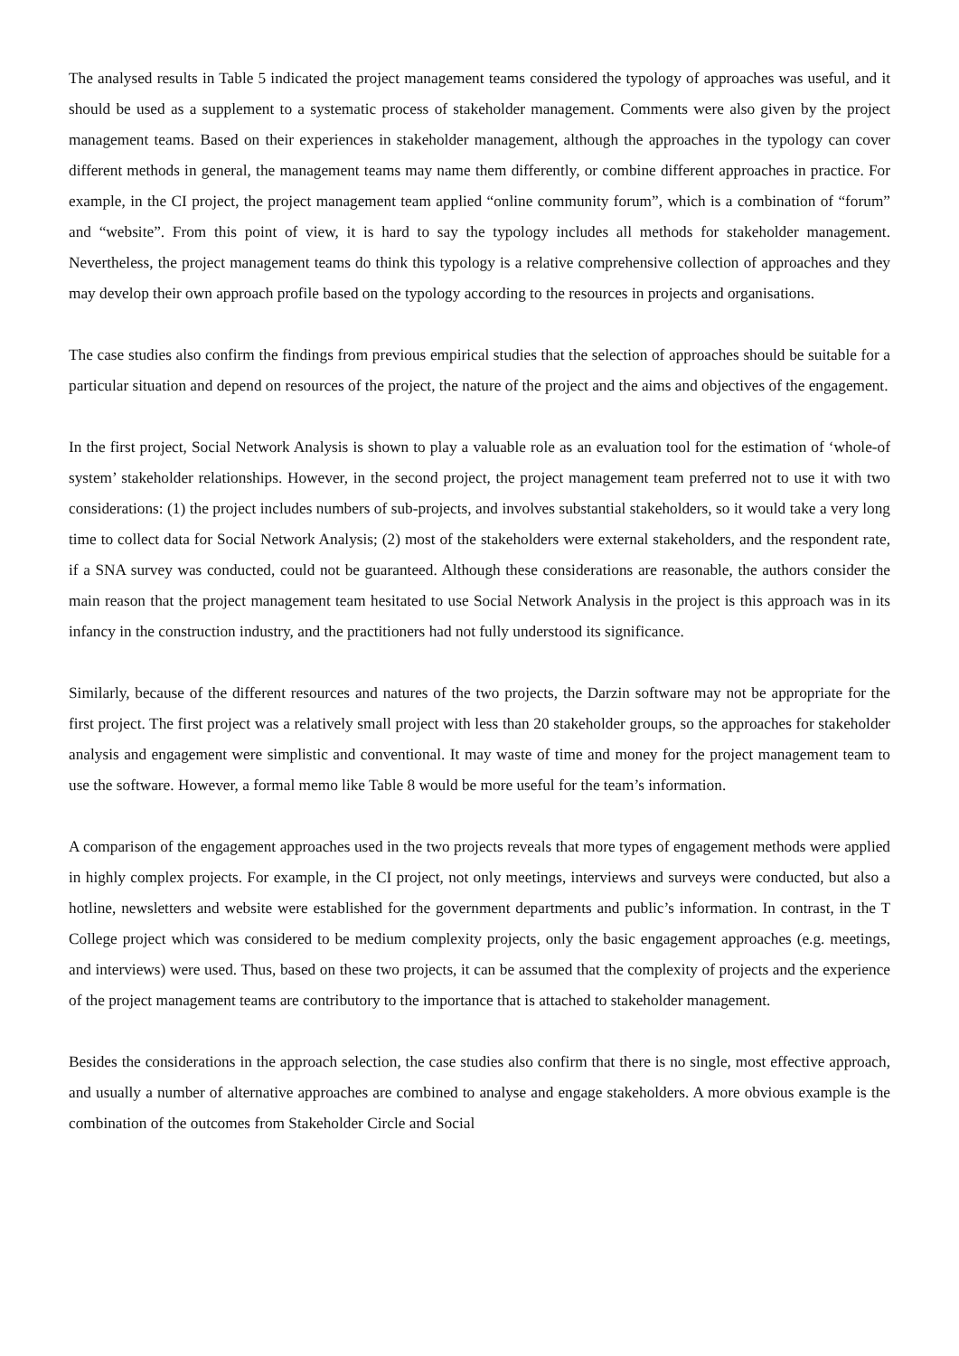The analysed results in Table 5 indicated the project management teams considered the typology of approaches was useful, and it should be used as a supplement to a systematic process of stakeholder management. Comments were also given by the project management teams. Based on their experiences in stakeholder management, although the approaches in the typology can cover different methods in general, the management teams may name them differently, or combine different approaches in practice. For example, in the CI project, the project management team applied “online community forum”, which is a combination of “forum” and “website”. From this point of view, it is hard to say the typology includes all methods for stakeholder management. Nevertheless, the project management teams do think this typology is a relative comprehensive collection of approaches and they may develop their own approach profile based on the typology according to the resources in projects and organisations.
The case studies also confirm the findings from previous empirical studies that the selection of approaches should be suitable for a particular situation and depend on resources of the project, the nature of the project and the aims and objectives of the engagement.
In the first project, Social Network Analysis is shown to play a valuable role as an evaluation tool for the estimation of ‘whole-of system’ stakeholder relationships. However, in the second project, the project management team preferred not to use it with two considerations: (1) the project includes numbers of sub-projects, and involves substantial stakeholders, so it would take a very long time to collect data for Social Network Analysis; (2) most of the stakeholders were external stakeholders, and the respondent rate, if a SNA survey was conducted, could not be guaranteed. Although these considerations are reasonable, the authors consider the main reason that the project management team hesitated to use Social Network Analysis in the project is this approach was in its infancy in the construction industry, and the practitioners had not fully understood its significance.
Similarly, because of the different resources and natures of the two projects, the Darzin software may not be appropriate for the first project. The first project was a relatively small project with less than 20 stakeholder groups, so the approaches for stakeholder analysis and engagement were simplistic and conventional. It may waste of time and money for the project management team to use the software. However, a formal memo like Table 8 would be more useful for the team’s information.
A comparison of the engagement approaches used in the two projects reveals that more types of engagement methods were applied in highly complex projects. For example, in the CI project, not only meetings, interviews and surveys were conducted, but also a hotline, newsletters and website were established for the government departments and public’s information. In contrast, in the T College project which was considered to be medium complexity projects, only the basic engagement approaches (e.g. meetings, and interviews) were used. Thus, based on these two projects, it can be assumed that the complexity of projects and the experience of the project management teams are contributory to the importance that is attached to stakeholder management.
Besides the considerations in the approach selection, the case studies also confirm that there is no single, most effective approach, and usually a number of alternative approaches are combined to analyse and engage stakeholders. A more obvious example is the combination of the outcomes from Stakeholder Circle and Social